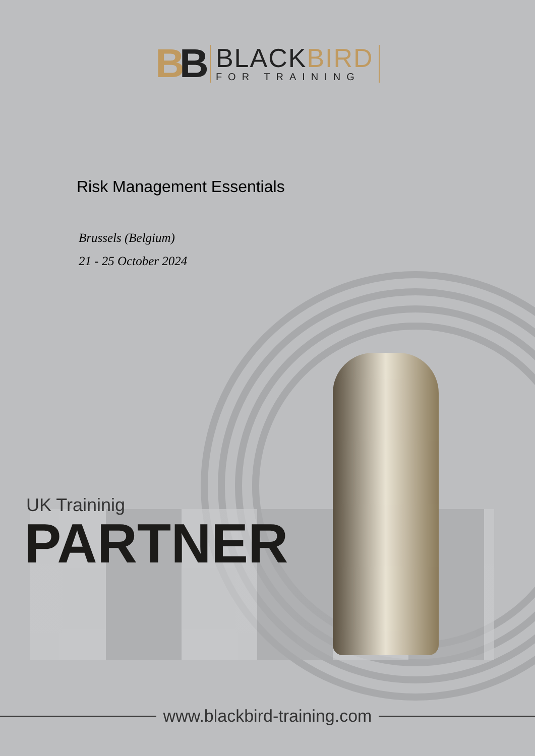BB
BLACKBIRD
FOR TRAINING
Risk Management Essentials
Brussels (Belgium)
21 - 25 October 2024
UK Traininig
PARTNER
www.blackbird-training.com